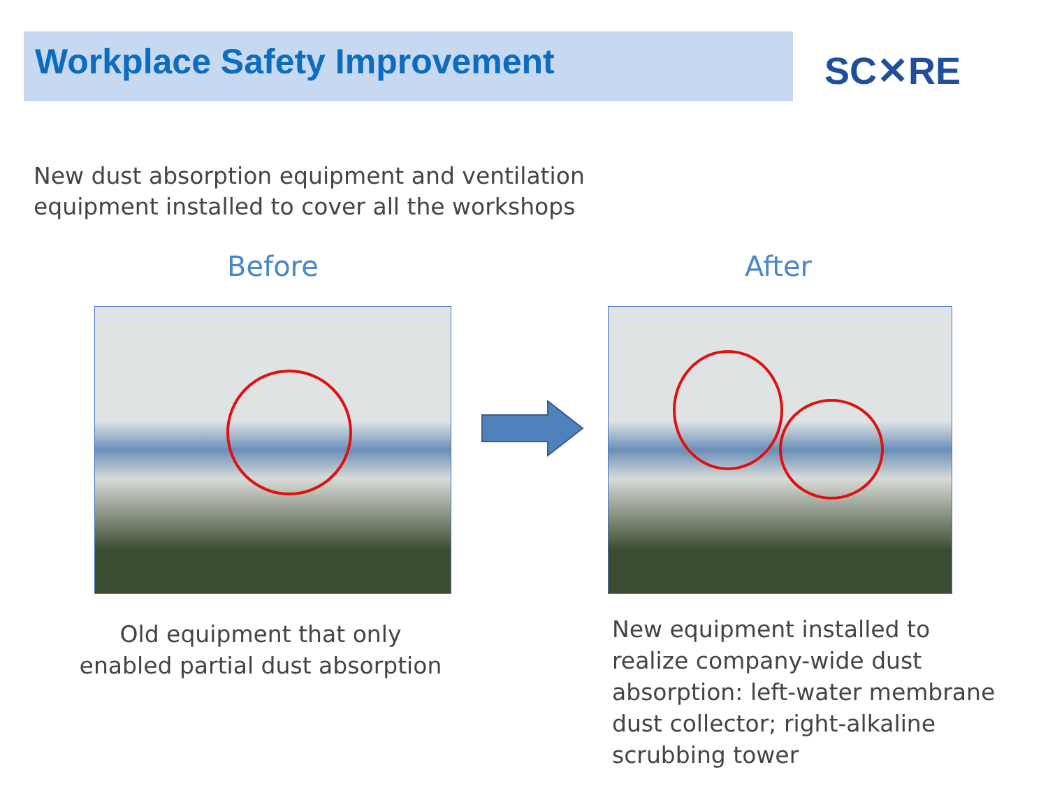Workplace Safety Improvement
SC✕RE
New dust absorption equipment and ventilation
equipment installed to cover all the workshops
Before After
Old equipment that only
enabled partial dust absorption
New equipment installed to
realize company-wide dust
absorption: left-water membrane
dust collector; right-alkaline
scrubbing tower